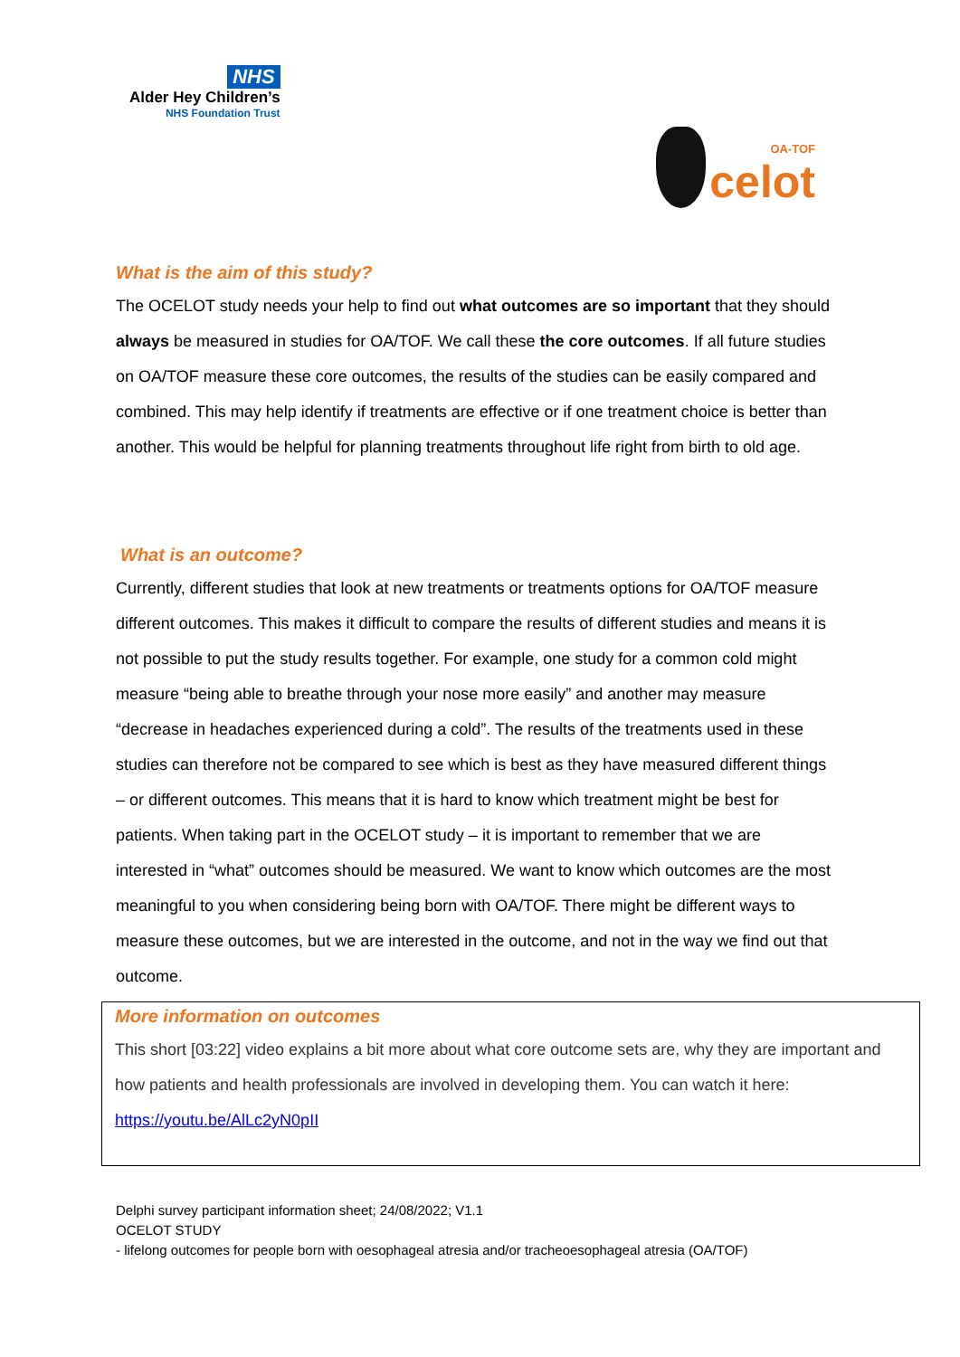NHS
Alder Hey Children’s
NHS Foundation Trust
OA-TOF
celot
What is the aim of this study?
The OCELOT study needs your help to find out what outcomes are so important that they should always be measured in studies for OA/TOF. We call these the core outcomes. If all future studies on OA/TOF measure these core outcomes, the results of the studies can be easily compared and combined. This may help identify if treatments are effective or if one treatment choice is better than another. This would be helpful for planning treatments throughout life right from birth to old age.
What is an outcome?
Currently, different studies that look at new treatments or treatments options for OA/TOF measure different outcomes. This makes it difficult to compare the results of different studies and means it is not possible to put the study results together. For example, one study for a common cold might measure “being able to breathe through your nose more easily” and another may measure “decrease in headaches experienced during a cold”. The results of the treatments used in these studies can therefore not be compared to see which is best as they have measured different things – or different outcomes. This means that it is hard to know which treatment might be best for patients. When taking part in the OCELOT study – it is important to remember that we are interested in “what” outcomes should be measured. We want to know which outcomes are the most meaningful to you when considering being born with OA/TOF. There might be different ways to measure these outcomes, but we are interested in the outcome, and not in the way we find out that outcome.
More information on outcomes
This short [03:22] video explains a bit more about what core outcome sets are, why they are important and how patients and health professionals are involved in developing them. You can watch it here: https://youtu.be/AlLc2yN0pII
Delphi survey participant information sheet; 24/08/2022; V1.1
OCELOT STUDY
- lifelong outcomes for people born with oesophageal atresia and/or tracheoesophageal atresia (OA/TOF)